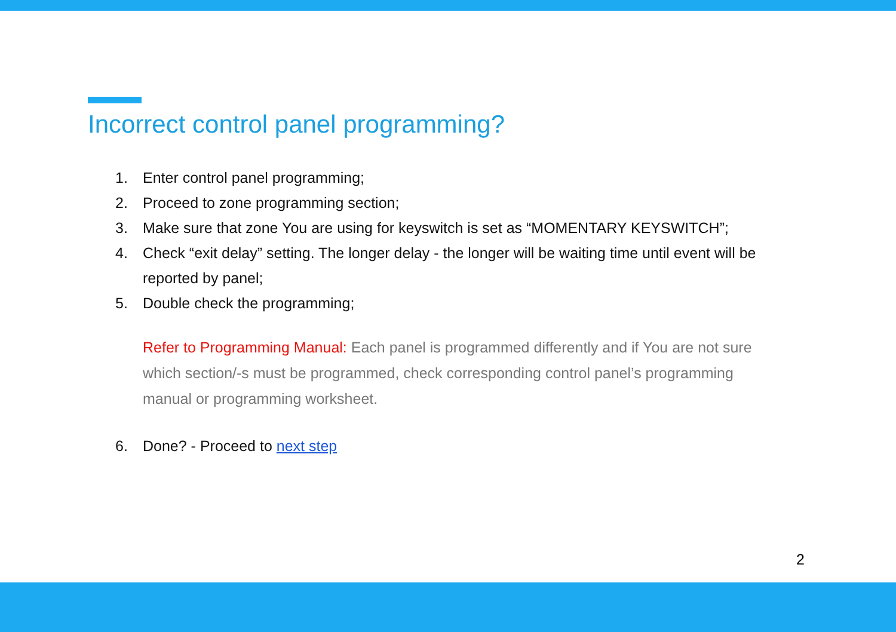Incorrect control panel programming?
1. Enter control panel programming;
2. Proceed to zone programming section;
3. Make sure that zone You are using for keyswitch is set as “MOMENTARY KEYSWITCH”;
4. Check “exit delay” setting. The longer delay - the longer will be waiting time until event will be reported by panel;
5. Double check the programming;
Refer to Programming Manual: Each panel is programmed differently and if You are not sure which section/-s must be programmed, check corresponding control panel’s programming manual or programming worksheet.
6. Done? - Proceed to next step
2